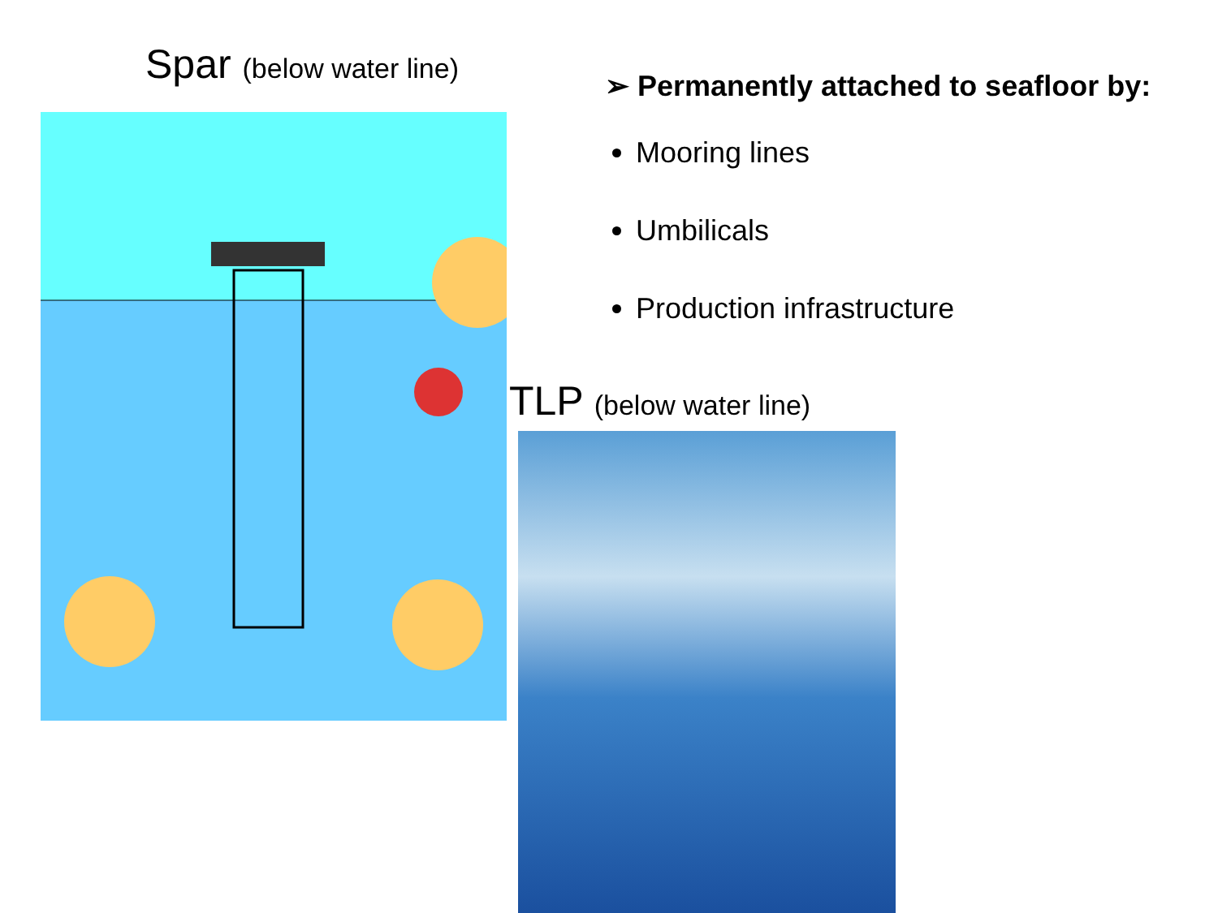Spar (below water line)
➢ Permanently attached to seafloor by:
Mooring lines
Umbilicals
Production infrastructure
TLP (below water line)